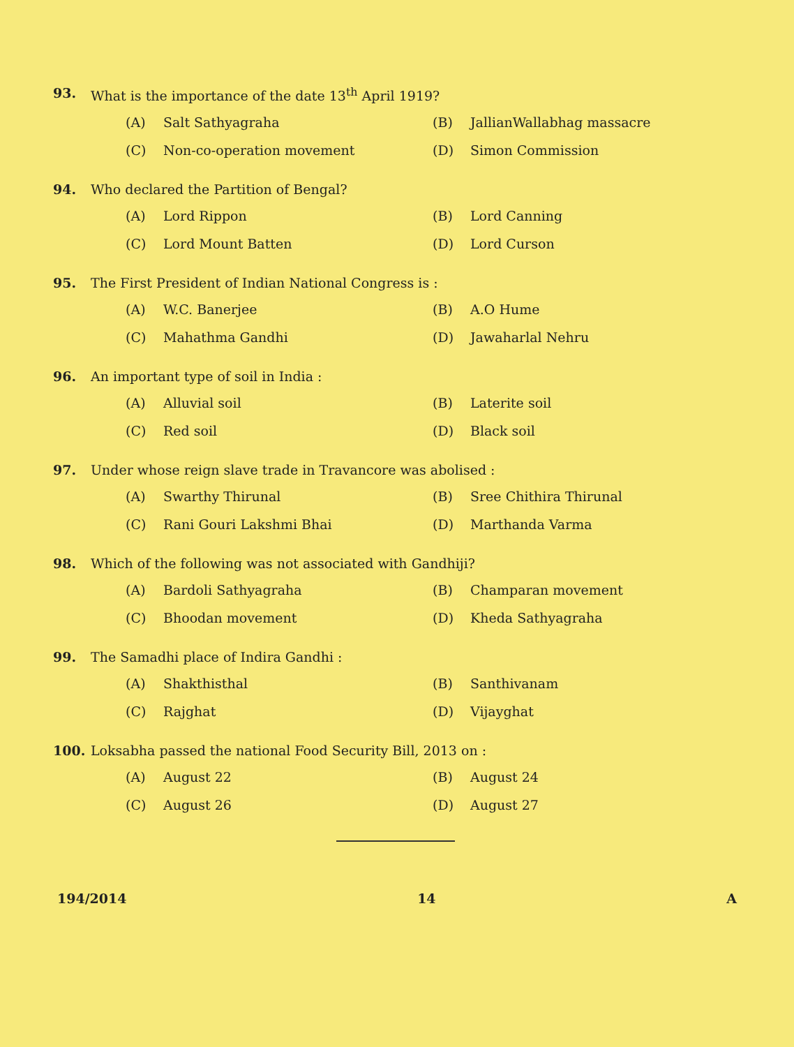93. What is the importance of the date 13<sup>th</sup> April 1919?
(A) Salt Sathyagraha
(B) JallianWallabhag massacre
(C) Non-co-operation movement
(D) Simon Commission
94. Who declared the Partition of Bengal?
(A) Lord Rippon
(B) Lord Canning
(C) Lord Mount Batten
(D) Lord Curson
95. The First President of Indian National Congress is :
(A) W.C. Banerjee
(B) A.O Hume
(C) Mahathma Gandhi
(D) Jawaharlal Nehru
96. An important type of soil in India :
(A) Alluvial soil
(B) Laterite soil
(C) Red soil
(D) Black soil
97. Under whose reign slave trade in Travancore was abolised :
(A) Swarthy Thirunal
(B) Sree Chithira Thirunal
(C) Rani Gouri Lakshmi Bhai
(D) Marthanda Varma
98. Which of the following was not associated with Gandhiji?
(A) Bardoli Sathyagraha
(B) Champaran movement
(C) Bhoodan movement
(D) Kheda Sathyagraha
99. The Samadhi place of Indira Gandhi :
(A) Shakthisthal
(B) Santhivanam
(C) Rajghat
(D) Vijayghat
100. Loksabha passed the national Food Security Bill, 2013 on :
(A) August 22
(B) August 24
(C) August 26
(D) August 27
194/2014 14 A